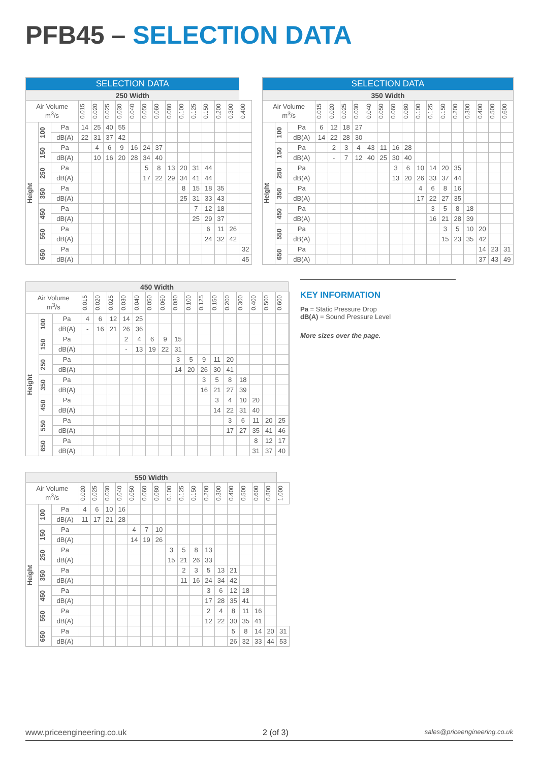PFB45 – SELECTION DATA
| SELECTION DATA | | | | | | | | | | | | | | | | |
| --- | --- | --- | --- | --- | --- | --- | --- | --- | --- | --- | --- | --- | --- | --- | --- | --- |
| 250 Width | | | | | | | | | | | | | | | | |
| Air Volume m<sup>3</sup>/s | | | 0.015 | 0.020 | 0.025 | 0.030 | 0.040 | 0.050 | 0.060 | 0.080 | 0.100 | 0.125 | 0.150 | 0.200 | 0.300 | 0.400 |
| Height | 100 | Pa | 14 | 25 | 40 | 55 | | | | | | | | | | |
| | | dB(A) | 22 | 31 | 37 | 42 | | | | | | | | | | |
| | 150 | Pa | | 4 | 6 | 9 | 16 | 24 | 37 | | | | | | | |
| | | dB(A) | | 10 | 16 | 20 | 28 | 34 | 40 | | | | | | | |
| | 250 | Pa | | | | | | 5 | 8 | 13 | 20 | 31 | 44 | | | |
| | | dB(A) | | | | | | 17 | 22 | 29 | 34 | 41 | 44 | | | |
| | 350 | Pa | | | | | | | | | 8 | 15 | 18 | 35 | | |
| | | dB(A) | | | | | | | | | 25 | 31 | 33 | 43 | | |
| | 450 | Pa | | | | | | | | | | 7 | 12 | 18 | | |
| | | dB(A) | | | | | | | | | | 25 | 29 | 37 | | |
| | 550 | Pa | | | | | | | | | | | 6 | 11 | 26 | |
| | | dB(A) | | | | | | | | | | | 24 | 32 | 42 | |
| | 650 | Pa | | | | | | | | | | | | | | 32 |
| | | dB(A) | | | | | | | | | | | | | | 45 |
| SELECTION DATA | | | | | | | | | | | | | | | | | | |
| --- | --- | --- | --- | --- | --- | --- | --- | --- | --- | --- | --- | --- | --- | --- | --- | --- | --- | --- |
| 350 Width | | | | | | | | | | | | | | | | | | |
| Air Volume m<sup>3</sup>/s | | | 0.015 | 0.020 | 0.025 | 0.030 | 0.040 | 0.050 | 0.060 | 0.080 | 0.100 | 0.125 | 0.150 | 0.200 | 0.300 | 0.400 | 0.500 | 0.600 |
| Height | 100 | Pa | 6 | 12 | 18 | 27 | | | | | | | | | | | | |
| | | dB(A) | 14 | 22 | 28 | 30 | | | | | | | | | | | | |
| | 150 | Pa | | 2 | 3 | 4 | 43 | 11 | 16 | 28 | | | | | | | | |
| | | dB(A) | | - | 7 | 12 | 40 | 25 | 30 | 40 | | | | | | | | |
| | 250 | Pa | | | | | | | 3 | 6 | 10 | 14 | 20 | 35 | | | | |
| | | dB(A) | | | | | | | 13 | 20 | 26 | 33 | 37 | 44 | | | | |
| | 350 | Pa | | | | | | | | | 4 | 6 | 8 | 16 | | | | |
| | | dB(A) | | | | | | | | | 17 | 22 | 27 | 35 | | | | |
| | 450 | Pa | | | | | | | | | | 3 | 5 | 8 | 18 | | | |
| | | dB(A) | | | | | | | | | | 16 | 21 | 28 | 39 | | | |
| | 550 | Pa | | | | | | | | | | | 3 | 5 | 10 | 20 | | |
| | | dB(A) | | | | | | | | | | | 15 | 23 | 35 | 42 | | |
| | 650 | Pa | | | | | | | | | | | | | | 14 | 23 | 31 |
| | | dB(A) | | | | | | | | | | | | | | 37 | 43 | 49 |
| 450 Width | | | | | | | | | | | | | | | | | | | |
| --- | --- | --- | --- | --- | --- | --- | --- | --- | --- | --- | --- | --- | --- | --- | --- | --- | --- | --- | --- |
| Air Volume m<sup>3</sup>/s | | | 0.015 | 0.020 | 0.025 | 0.030 | 0.040 | 0.050 | 0.060 | 0.080 | 0.100 | 0.125 | 0.150 | 0.200 | 0.300 | 0.400 | 0.500 | 0.600 | |
| Height | 100 | Pa | 4 | 6 | 12 | 14 | 25 | | | | | | | | | | | | |
| | | dB(A) | - | 16 | 21 | 26 | 36 | | | | | | | | | | | | |
| | 150 | Pa | | | | 2 | 4 | 6 | 9 | 15 | | | | | | | | | |
| | | dB(A) | | | | - | 13 | 19 | 22 | 31 | | | | | | | | | |
| | 250 | Pa | | | | | | | | 3 | 5 | 9 | 11 | 20 | | | | | |
| | | dB(A) | | | | | | | | 14 | 20 | 26 | 30 | 41 | | | | | |
| | 350 | Pa | | | | | | | | | | 3 | 5 | 8 | 18 | | | | |
| | | dB(A) | | | | | | | | | | 16 | 21 | 27 | 39 | | | | |
| | 450 | Pa | | | | | | | | | | | 3 | 4 | 10 | 20 | | | |
| | | dB(A) | | | | | | | | | | | 14 | 22 | 31 | 40 | | | |
| | 550 | Pa | | | | | | | | | | | | 3 | 6 | 11 | 20 | 25 | |
| | | dB(A) | | | | | | | | | | | | 17 | 27 | 35 | 41 | 46 | |
| | 650 | Pa | | | | | | | | | | | | | | 8 | 12 | 17 | |
| | | dB(A) | | | | | | | | | | | | | | 31 | 37 | 40 | |
KEY INFORMATION
Pa = Static Pressure Drop
dB(A) = Sound Pressure Level
More sizes over the page.
| 550 Width | | | | | | | | | | | | | | | | | | | |
| --- | --- | --- | --- | --- | --- | --- | --- | --- | --- | --- | --- | --- | --- | --- | --- | --- | --- | --- | --- |
| Air Volume m<sup>3</sup>/s | | | 0.020 | 0.025 | 0.030 | 0.040 | 0.050 | 0.060 | 0.080 | 0.100 | 0.125 | 0.150 | 0.200 | 0.300 | 0.400 | 0.500 | 0.600 | 0.800 | 1.000 |
| Height | 100 | Pa | 4 | 6 | 10 | 16 | | | | | | | | | | | | | |
| | | dB(A) | 11 | 17 | 21 | 28 | | | | | | | | | | | | | |
| | 150 | Pa | | | | | 4 | 7 | 10 | | | | | | | | | | |
| | | dB(A) | | | | | 14 | 19 | 26 | | | | | | | | | | |
| | 250 | Pa | | | | | | | | 3 | 5 | 8 | 13 | | | | | | |
| | | dB(A) | | | | | | | | 15 | 21 | 26 | 33 | | | | | | |
| | 350 | Pa | | | | | | | | | 2 | 3 | 5 | 13 | 21 | | | | |
| | | dB(A) | | | | | | | | | 11 | 16 | 24 | 34 | 42 | | | | |
| | 450 | Pa | | | | | | | | | | | 3 | 6 | 12 | 18 | | | |
| | | dB(A) | | | | | | | | | | | 17 | 28 | 35 | 41 | | | |
| | 550 | Pa | | | | | | | | | | | 2 | 4 | 8 | 11 | 16 | | |
| | | dB(A) | | | | | | | | | | | 12 | 22 | 30 | 35 | 41 | | |
| | 650 | Pa | | | | | | | | | | | | | 5 | 8 | 14 | 20 | 31 |
| | | dB(A) | | | | | | | | | | | | | 26 | 32 | 33 | 44 | 53 |
www.priceengineering.co.uk 2 (of 3) sales@priceengineering.co.uk